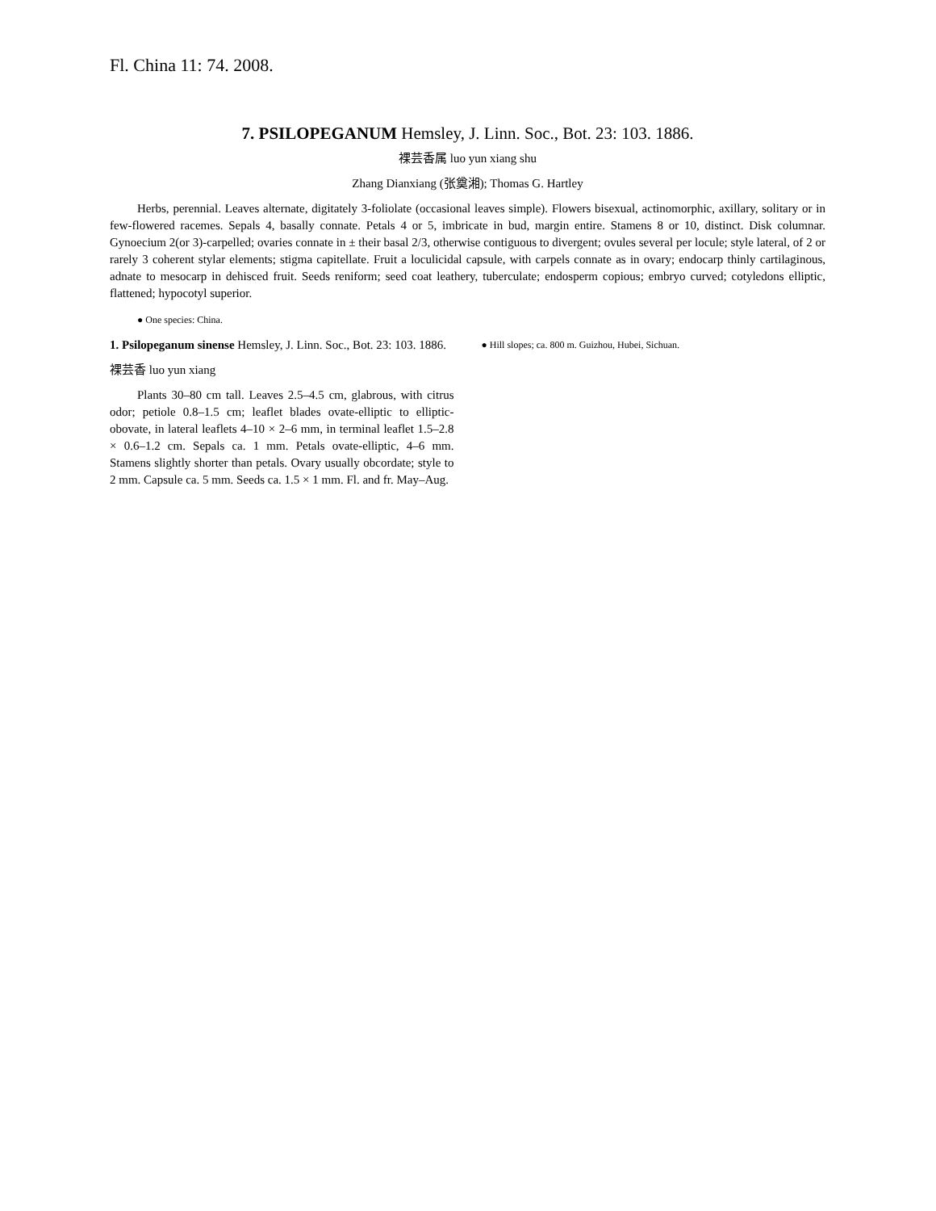Fl. China 11: 74. 2008.
7. PSILOPEGANUM Hemsley, J. Linn. Soc., Bot. 23: 103. 1886.
裸芸香属 luo yun xiang shu
Zhang Dianxiang (张奠湘); Thomas G. Hartley
Herbs, perennial. Leaves alternate, digitately 3-foliolate (occasional leaves simple). Flowers bisexual, actinomorphic, axillary, solitary or in few-flowered racemes. Sepals 4, basally connate. Petals 4 or 5, imbricate in bud, margin entire. Stamens 8 or 10, distinct. Disk columnar. Gynoecium 2(or 3)-carpelled; ovaries connate in ± their basal 2/3, otherwise contiguous to divergent; ovules several per locule; style lateral, of 2 or rarely 3 coherent stylar elements; stigma capitellate. Fruit a loculicidal capsule, with carpels connate as in ovary; endocarp thinly cartilaginous, adnate to mesocarp in dehisced fruit. Seeds reniform; seed coat leathery, tuberculate; endosperm copious; embryo curved; cotyledons elliptic, flattened; hypocotyl superior.
● One species: China.
1. Psilopeganum sinense Hemsley, J. Linn. Soc., Bot. 23: 103. 1886.
裸芸香 luo yun xiang
Plants 30–80 cm tall. Leaves 2.5–4.5 cm, glabrous, with citrus odor; petiole 0.8–1.5 cm; leaflet blades ovate-elliptic to elliptic-obovate, in lateral leaflets 4–10 × 2–6 mm, in terminal leaflet 1.5–2.8 × 0.6–1.2 cm. Sepals ca. 1 mm. Petals ovate-elliptic, 4–6 mm. Stamens slightly shorter than petals. Ovary usually obcordate; style to 2 mm. Capsule ca. 5 mm. Seeds ca. 1.5 × 1 mm. Fl. and fr. May–Aug.
● Hill slopes; ca. 800 m. Guizhou, Hubei, Sichuan.